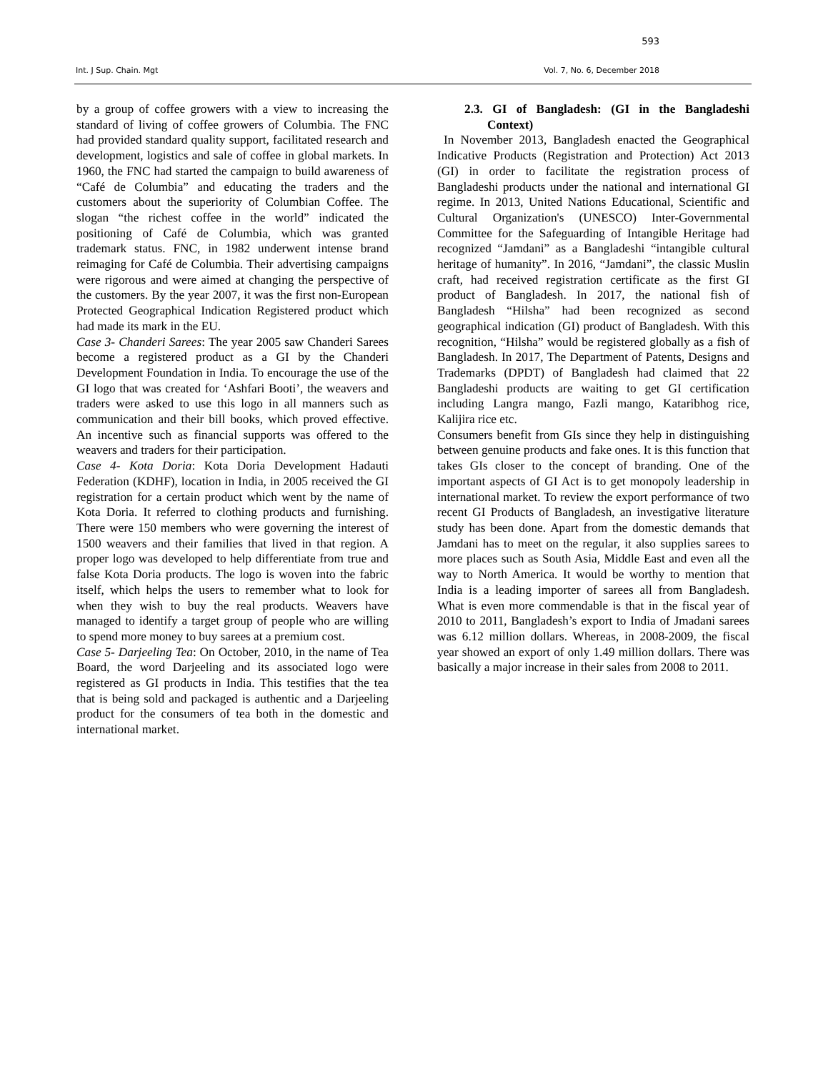593
Int. J Sup. Chain. Mgt Vol. 7, No. 6, December 2018
by a group of coffee growers with a view to increasing the standard of living of coffee growers of Columbia. The FNC had provided standard quality support, facilitated research and development, logistics and sale of coffee in global markets. In 1960, the FNC had started the campaign to build awareness of “Café de Columbia” and educating the traders and the customers about the superiority of Columbian Coffee. The slogan “the richest coffee in the world” indicated the positioning of Café de Columbia, which was granted trademark status. FNC, in 1982 underwent intense brand reimaging for Café de Columbia. Their advertising campaigns were rigorous and were aimed at changing the perspective of the customers. By the year 2007, it was the first non-European Protected Geographical Indication Registered product which had made its mark in the EU.
Case 3- Chanderi Sarees: The year 2005 saw Chanderi Sarees become a registered product as a GI by the Chanderi Development Foundation in India. To encourage the use of the GI logo that was created for ‘Ashfari Booti’, the weavers and traders were asked to use this logo in all manners such as communication and their bill books, which proved effective. An incentive such as financial supports was offered to the weavers and traders for their participation.
Case 4- Kota Doria: Kota Doria Development Hadauti Federation (KDHF), location in India, in 2005 received the GI registration for a certain product which went by the name of Kota Doria. It referred to clothing products and furnishing. There were 150 members who were governing the interest of 1500 weavers and their families that lived in that region. A proper logo was developed to help differentiate from true and false Kota Doria products. The logo is woven into the fabric itself, which helps the users to remember what to look for when they wish to buy the real products. Weavers have managed to identify a target group of people who are willing to spend more money to buy sarees at a premium cost.
Case 5- Darjeeling Tea: On October, 2010, in the name of Tea Board, the word Darjeeling and its associated logo were registered as GI products in India. This testifies that the tea that is being sold and packaged is authentic and a Darjeeling product for the consumers of tea both in the domestic and international market.
2.3. GI of Bangladesh: (GI in the Bangladeshi Context)
In November 2013, Bangladesh enacted the Geographical Indicative Products (Registration and Protection) Act 2013 (GI) in order to facilitate the registration process of Bangladeshi products under the national and international GI regime. In 2013, United Nations Educational, Scientific and Cultural Organization's (UNESCO) Inter-Governmental Committee for the Safeguarding of Intangible Heritage had recognized “Jamdani” as a Bangladeshi “intangible cultural heritage of humanity”. In 2016, “Jamdani”, the classic Muslin craft, had received registration certificate as the first GI product of Bangladesh. In 2017, the national fish of Bangladesh “Hilsha” had been recognized as second geographical indication (GI) product of Bangladesh. With this recognition, “Hilsha” would be registered globally as a fish of Bangladesh. In 2017, The Department of Patents, Designs and Trademarks (DPDT) of Bangladesh had claimed that 22 Bangladeshi products are waiting to get GI certification including Langra mango, Fazli mango, Kataribhog rice, Kalijira rice etc.
Consumers benefit from GIs since they help in distinguishing between genuine products and fake ones. It is this function that takes GIs closer to the concept of branding. One of the important aspects of GI Act is to get monopoly leadership in international market. To review the export performance of two recent GI Products of Bangladesh, an investigative literature study has been done. Apart from the domestic demands that Jamdani has to meet on the regular, it also supplies sarees to more places such as South Asia, Middle East and even all the way to North America. It would be worthy to mention that India is a leading importer of sarees all from Bangladesh. What is even more commendable is that in the fiscal year of 2010 to 2011, Bangladesh’s export to India of Jmadani sarees was 6.12 million dollars. Whereas, in 2008-2009, the fiscal year showed an export of only 1.49 million dollars. There was basically a major increase in their sales from 2008 to 2011.